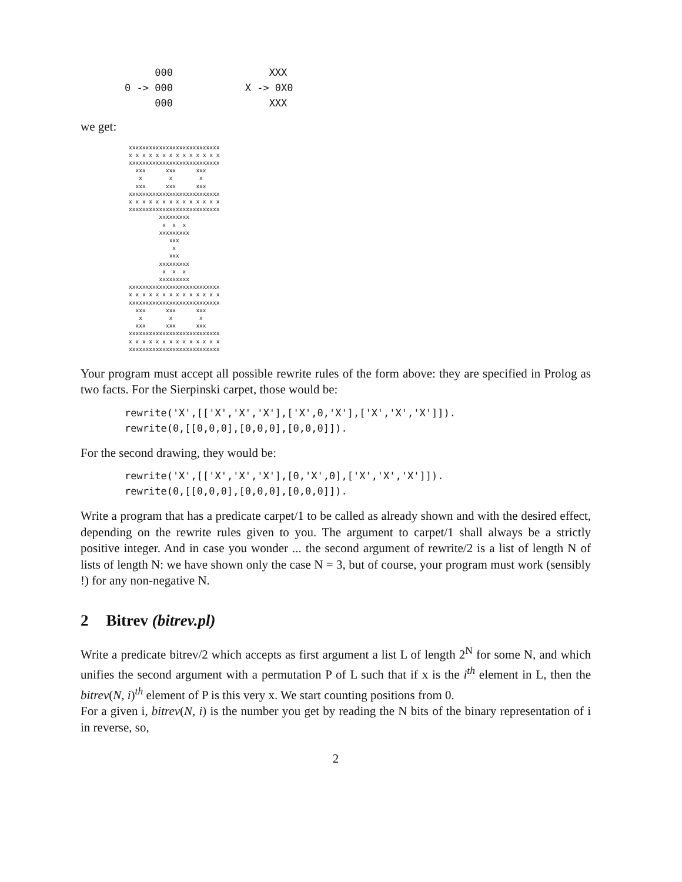000                XXX
0 -> 000            X -> 0X0
     000                XXX
we get:
xxxxxxxxxxxxxxxxxxxxxxxxxxx
x x x x x x x x x x x x x x
xxxxxxxxxxxxxxxxxxxxxxxxxxx
  xxx      xxx      xxx
   x        x        x
  xxx      xxx      xxx
xxxxxxxxxxxxxxxxxxxxxxxxxxx
x x x x x x x x x x x x x x
xxxxxxxxxxxxxxxxxxxxxxxxxxx
         xxxxxxxxx
          x  x  x
         xxxxxxxxx
            xxx
             x
            xxx
         xxxxxxxxx
          x  x  x
         xxxxxxxxx
xxxxxxxxxxxxxxxxxxxxxxxxxxx
x x x x x x x x x x x x x x
xxxxxxxxxxxxxxxxxxxxxxxxxxx
  xxx      xxx      xxx
   x        x        x
  xxx      xxx      xxx
xxxxxxxxxxxxxxxxxxxxxxxxxxx
x x x x x x x x x x x x x x
xxxxxxxxxxxxxxxxxxxxxxxxxxx
Your program must accept all possible rewrite rules of the form above: they are specified in Prolog as two facts. For the Sierpinski carpet, those would be:
rewrite('X',[['X','X','X'],['X',0,'X'],['X','X','X']]).
rewrite(0,[[0,0,0],[0,0,0],[0,0,0]]).
For the second drawing, they would be:
rewrite('X',[['X','X','X'],[0,'X',0],['X','X','X']]).
rewrite(0,[[0,0,0],[0,0,0],[0,0,0]]).
Write a program that has a predicate carpet/1 to be called as already shown and with the desired effect, depending on the rewrite rules given to you. The argument to carpet/1 shall always be a strictly positive integer. And in case you wonder ... the second argument of rewrite/2 is a list of length N of lists of length N: we have shown only the case N = 3, but of course, your program must work (sensibly !) for any non-negative N.
2 Bitrev (bitrev.pl)
Write a predicate bitrev/2 which accepts as first argument a list L of length 2<sup>N</sup> for some N, and which unifies the second argument with a permutation P of L such that if x is the i<sup>th</sup> element in L, then the bitrev(N, i)<sup>th</sup> element of P is this very x. We start counting positions from 0.
For a given i, bitrev(N, i) is the number you get by reading the N bits of the binary representation of i in reverse, so,
2